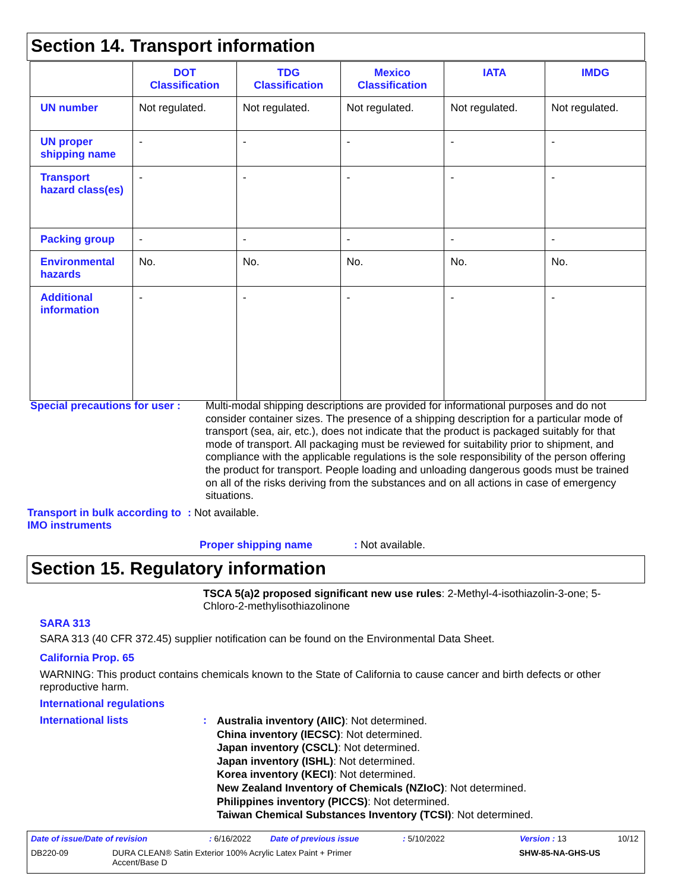Section 14. Transport information
| | DOT Classification | TDG Classification | Mexico Classification | IATA | IMDG |
| --- | --- | --- | --- | --- | --- |
| UN number | Not regulated. | Not regulated. | Not regulated. | Not regulated. | Not regulated. |
| UN proper shipping name | - | - | - | - | - |
| Transport hazard class(es) | - | - | - | - | - |
| Packing group | - | - | - | - | - |
| Environmental hazards | No. | No. | No. | No. | No. |
| Additional information | - | - | - | - | - |
Special precautions for user :
Multi-modal shipping descriptions are provided for informational purposes and do not consider container sizes. The presence of a shipping description for a particular mode of transport (sea, air, etc.), does not indicate that the product is packaged suitably for that mode of transport. All packaging must be reviewed for suitability prior to shipment, and compliance with the applicable regulations is the sole responsibility of the person offering the product for transport. People loading and unloading dangerous goods must be trained on all of the risks deriving from the substances and on all actions in case of emergency situations.
Transport in bulk according to IMO instruments
: Not available.
Proper shipping name : Not available.
Section 15. Regulatory information
TSCA 5(a)2 proposed significant new use rules: 2-Methyl-4-isothiazolin-3-one; 5-Chloro-2-methylisothiazolinone
SARA 313
SARA 313 (40 CFR 372.45) supplier notification can be found on the Environmental Data Sheet.
California Prop. 65
WARNING: This product contains chemicals known to the State of California to cause cancer and birth defects or other reproductive harm.
International regulations
International lists :
Australia inventory (AIIC): Not determined.
China inventory (IECSC): Not determined.
Japan inventory (CSCL): Not determined.
Japan inventory (ISHL): Not determined.
Korea inventory (KECI): Not determined.
New Zealand Inventory of Chemicals (NZIoC): Not determined.
Philippines inventory (PICCS): Not determined.
Taiwan Chemical Substances Inventory (TCSI): Not determined.
Date of issue/Date of revision: 6/16/2022 Date of previous issue: 5/10/2022 Version : 13 10/12
DB220-09 DURA CLEAN® Satin Exterior 100% Acrylic Latex Paint + Primer Accent/Base D SHW-85-NA-GHS-US